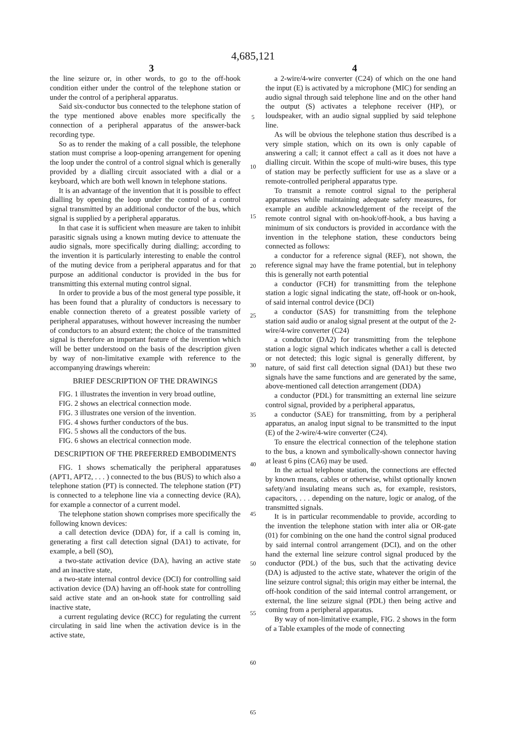4,685,121
3 4
the line seizure or, in other words, to go to the off-hook condition either under the control of the telephone station or under the control of a peripheral apparatus.
Said six-conductor bus connected to the telephone station of the type mentioned above enables more specifically the connection of a peripheral apparatus of the answer-back recording type.
So as to render the making of a call possible, the telephone station must comprise a loop-opening arrangement for opening the loop under the control of a control signal which is generally provided by a dialling circuit associated with a dial or a keyboard, which are both well known in telephone stations.
It is an advantage of the invention that it is possible to effect dialling by opening the loop under the control of a control signal transmitted by an additional conductor of the bus, which signal is supplied by a peripheral apparatus.
In that case it is sufficient when measure are taken to inhibit parasitic signals using a known muting device to attenuate the audio signals, more specifically during dialling; according to the invention it is particularly interesting to enable the control of the muting device from a peripheral apparatus and for that purpose an additional conductor is provided in the bus for transmitting this external muting control signal.
In order to provide a bus of the most general type possible, it has been found that a plurality of conductors is necessary to enable connection thereto of a greatest possible variety of peripheral apparatuses, without however increasing the number of conductors to an absurd extent; the choice of the transmitted signal is therefore an important feature of the invention which will be better understood on the basis of the description given by way of non-limitative example with reference to the accompanying drawings wherein:
BRIEF DESCRIPTION OF THE DRAWINGS
FIG. 1 illustrates the invention in very broad outline,
FIG. 2 shows an electrical connection mode.
FIG. 3 illustrates one version of the invention.
FIG. 4 shows further conductors of the bus.
FIG. 5 shows all the conductors of the bus.
FIG. 6 shows an electrical connection mode.
DESCRIPTION OF THE PREFERRED EMBODIMENTS
FIG. 1 shows schematically the peripheral apparatuses (APT1, APT2, . . . ) connected to the bus (BUS) to which also a telephone station (PT) is connected. The telephone station (PT) is connected to a telephone line via a connecting device (RA), for example a connector of a current model.
The telephone station shown comprises more specifically the following known devices:
a call detection device (DDA) for, if a call is coming in, generating a first call detection signal (DA1) to activate, for example, a bell (SO),
a two-state activation device (DA), having an active state and an inactive state,
a two-state internal control device (DCI) for controlling said activation device (DA) having an off-hook state for controlling said active state and an on-hook state for controlling said inactive state,
a current regulating device (RCC) for regulating the current circulating in said line when the activation device is in the active state,
5
10
15
20
25
30
35
40
45
50
55
60
65
a 2-wire/4-wire converter (C24) of which on the one hand the input (E) is activated by a microphone (MIC) for sending an audio signal through said telephone line and on the other hand the output (S) activates a telephone receiver (HP), or loudspeaker, with an audio signal supplied by said telephone line.
As will be obvious the telephone station thus described is a very simple station, which on its own is only capable of answering a call; it cannot effect a call as it does not have a dialling circuit. Within the scope of multi-wire buses, this type of station may be perfectly sufficient for use as a slave or a remote-controlled peripheral apparatus type.
To transmit a remote control signal to the peripheral apparatuses while maintaining adequate safety measures, for example an audible acknowledgement of the receipt of the remote control signal with on-hook/off-hook, a bus having a minimum of six conductors is provided in accordance with the invention in the telephone station, these conductors being connected as follows:
a conductor for a reference signal (REF), not shown, the reference signal may have the frame potential, but in telephony this is generally not earth potential
a conductor (FCH) for transmitting from the telephone station a logic signal indicating the state, off-hook or on-hook, of said internal control device (DCI)
a conductor (SAS) for transmitting from the telephone station said audio or analog signal present at the output of the 2-wire/4-wire converter (C24)
a conductor (DA2) for transmitting from the telephone station a logic signal which indicates whether a call is detected or not detected; this logic signal is generally different, by nature, of said first call detection signal (DA1) but these two signals have the same functions and are generated by the same, above-mentioned call detection arrangement (DDA)
a conductor (PDL) for transmitting an external line seizure control signal, provided by a peripheral apparatus,
a conductor (SAE) for transmitting, from by a peripheral apparatus, an analog input signal to be transmitted to the input (E) of the 2-wire/4-wire converter (C24).
To ensure the electrical connection of the telephone station to the bus, a known and symbolically-shown connector having at least 6 pins (CA6) may be used.
In the actual telephone station, the connections are effected by known means, cables or otherwise, whilst optionally known safety/and insulating means such as, for example, resistors, capacitors, . . . depending on the nature, logic or analog, of the transmitted signals.
It is in particular recommendable to provide, according to the invention the telephone station with inter alia or OR-gate (01) for combining on the one hand the control signal produced by said internal control arrangement (DCI), and on the other hand the external line seizure control signal produced by the conductor (PDL) of the bus, such that the activating device (DA) is adjusted to the active state, whatever the origin of the line seizure control signal; this origin may either be internal, the off-hook condition of the said internal control arrangement, or external, the line seizure signal (PDL) then being active and coming from a peripheral apparatus.
By way of non-limitative example, FIG. 2 shows in the form of a Table examples of the mode of connecting